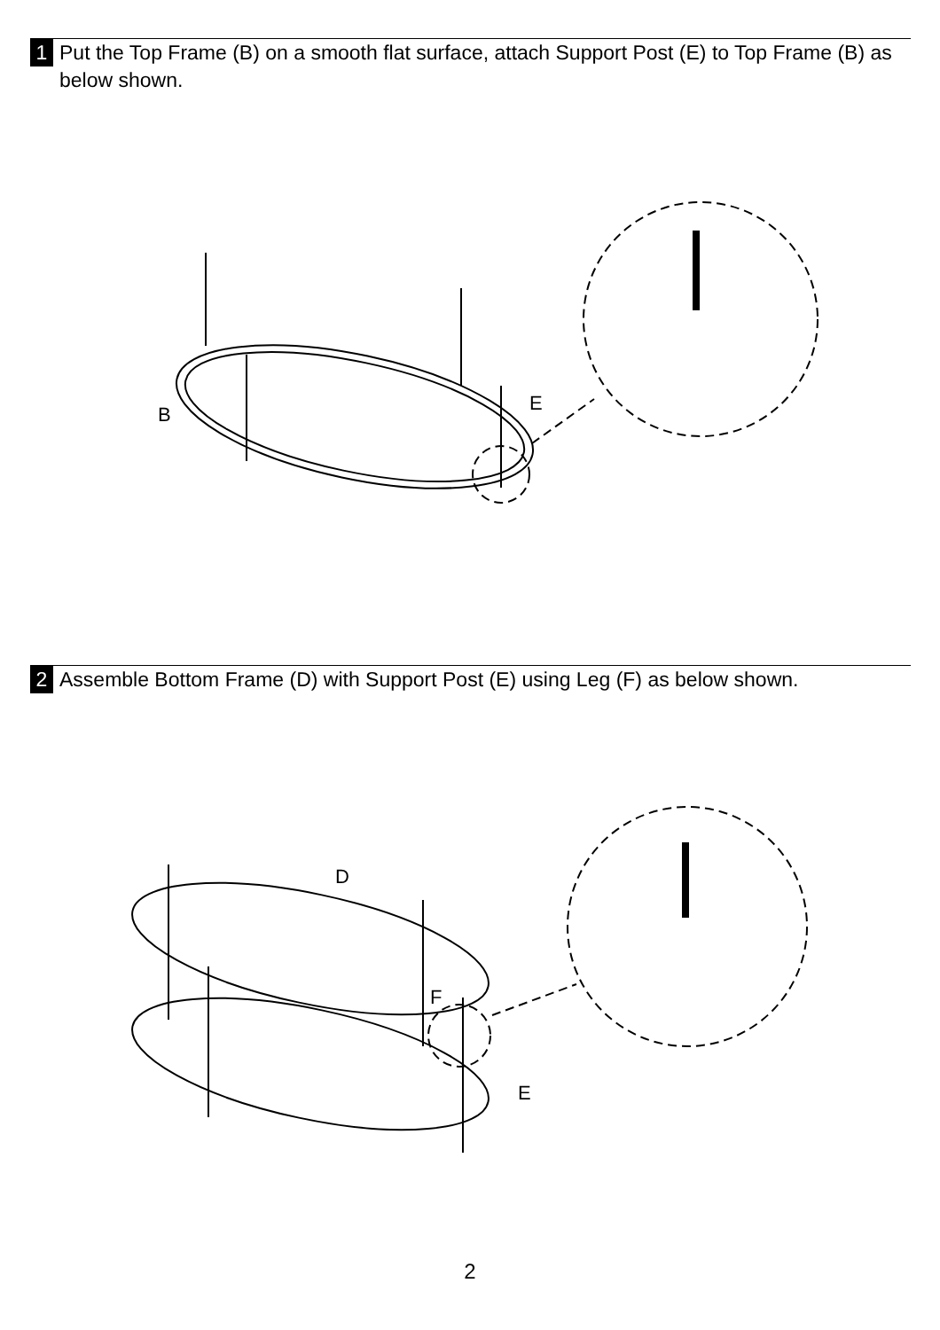1 Put the Top Frame (B) on a smooth flat surface, attach Support Post (E) to Top Frame (B) as below shown.
B
E
2 Assemble Bottom Frame (D) with Support Post (E) using Leg (F) as below shown.
D
F
E
2